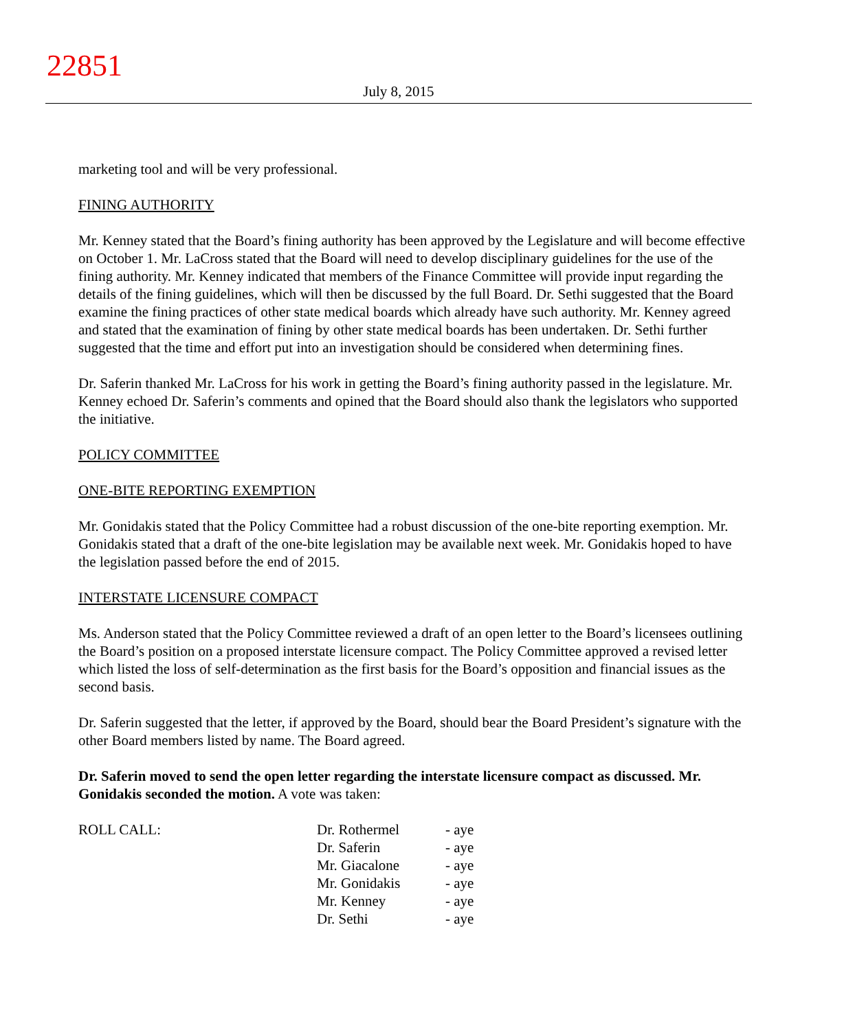22851
July 8, 2015
marketing tool and will be very professional.
FINING AUTHORITY
Mr. Kenney stated that the Board’s fining authority has been approved by the Legislature and will become effective on October 1. Mr. LaCross stated that the Board will need to develop disciplinary guidelines for the use of the fining authority. Mr. Kenney indicated that members of the Finance Committee will provide input regarding the details of the fining guidelines, which will then be discussed by the full Board. Dr. Sethi suggested that the Board examine the fining practices of other state medical boards which already have such authority. Mr. Kenney agreed and stated that the examination of fining by other state medical boards has been undertaken. Dr. Sethi further suggested that the time and effort put into an investigation should be considered when determining fines.
Dr. Saferin thanked Mr. LaCross for his work in getting the Board’s fining authority passed in the legislature. Mr. Kenney echoed Dr. Saferin’s comments and opined that the Board should also thank the legislators who supported the initiative.
POLICY COMMITTEE
ONE-BITE REPORTING EXEMPTION
Mr. Gonidakis stated that the Policy Committee had a robust discussion of the one-bite reporting exemption. Mr. Gonidakis stated that a draft of the one-bite legislation may be available next week. Mr. Gonidakis hoped to have the legislation passed before the end of 2015.
INTERSTATE LICENSURE COMPACT
Ms. Anderson stated that the Policy Committee reviewed a draft of an open letter to the Board’s licensees outlining the Board’s position on a proposed interstate licensure compact. The Policy Committee approved a revised letter which listed the loss of self-determination as the first basis for the Board’s opposition and financial issues as the second basis.
Dr. Saferin suggested that the letter, if approved by the Board, should bear the Board President’s signature with the other Board members listed by name. The Board agreed.
Dr. Saferin moved to send the open letter regarding the interstate licensure compact as discussed. Mr. Gonidakis seconded the motion. A vote was taken:
| ROLL CALL: | Dr. Rothermel | - aye |
| | Dr. Saferin | - aye |
| | Mr. Giacalone | - aye |
| | Mr. Gonidakis | - aye |
| | Mr. Kenney | - aye |
| | Dr. Sethi | - aye |